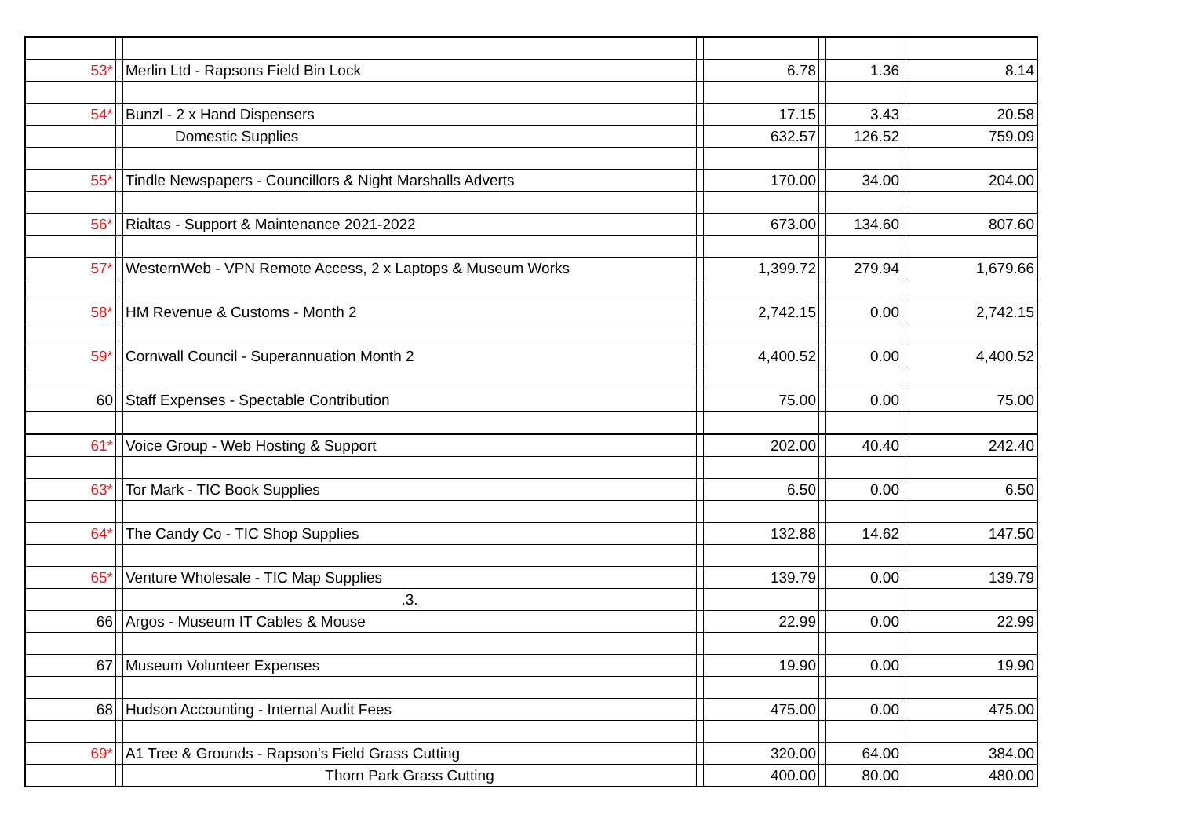| 53* | | Merlin Ltd - Rapsons Field Bin Lock | | 6.78 | | 1.36 | | 8.14 |
| 54* | | Bunzl - 2 x Hand Dispensers | | 17.15 | | 3.43 | | 20.58 |
| | | Domestic Supplies | | 632.57 | | 126.52 | | 759.09 |
| 55* | | Tindle Newspapers - Councillors & Night Marshalls Adverts | | 170.00 | | 34.00 | | 204.00 |
| 56* | | Rialtas - Support & Maintenance 2021-2022 | | 673.00 | | 134.60 | | 807.60 |
| 57* | | WesternWeb - VPN Remote Access, 2 x Laptops & Museum Works | | 1,399.72 | | 279.94 | | 1,679.66 |
| 58* | | HM Revenue & Customs - Month 2 | | 2,742.15 | | 0.00 | | 2,742.15 |
| 59* | | Cornwall Council - Superannuation Month 2 | | 4,400.52 | | 0.00 | | 4,400.52 |
| 60 | | Staff Expenses - Spectable Contribution | | 75.00 | | 0.00 | | 75.00 |
| 61* | | Voice Group - Web Hosting & Support | | 202.00 | | 40.40 | | 242.40 |
| 63* | | Tor Mark - TIC Book Supplies | | 6.50 | | 0.00 | | 6.50 |
| 64* | | The Candy Co - TIC Shop Supplies | | 132.88 | | 14.62 | | 147.50 |
| 65* | | Venture Wholesale - TIC Map Supplies | | 139.79 | | 0.00 | | 139.79 |
| | | .3. | | | | | | |
| 66 | | Argos - Museum IT Cables & Mouse | | 22.99 | | 0.00 | | 22.99 |
| 67 | | Museum Volunteer Expenses | | 19.90 | | 0.00 | | 19.90 |
| 68 | | Hudson Accounting - Internal Audit Fees | | 475.00 | | 0.00 | | 475.00 |
| 69* | | A1 Tree & Grounds - Rapson's Field Grass Cutting | | 320.00 | | 64.00 | | 384.00 |
| | | Thorn Park Grass Cutting | | 400.00 | | 80.00 | | 480.00 |